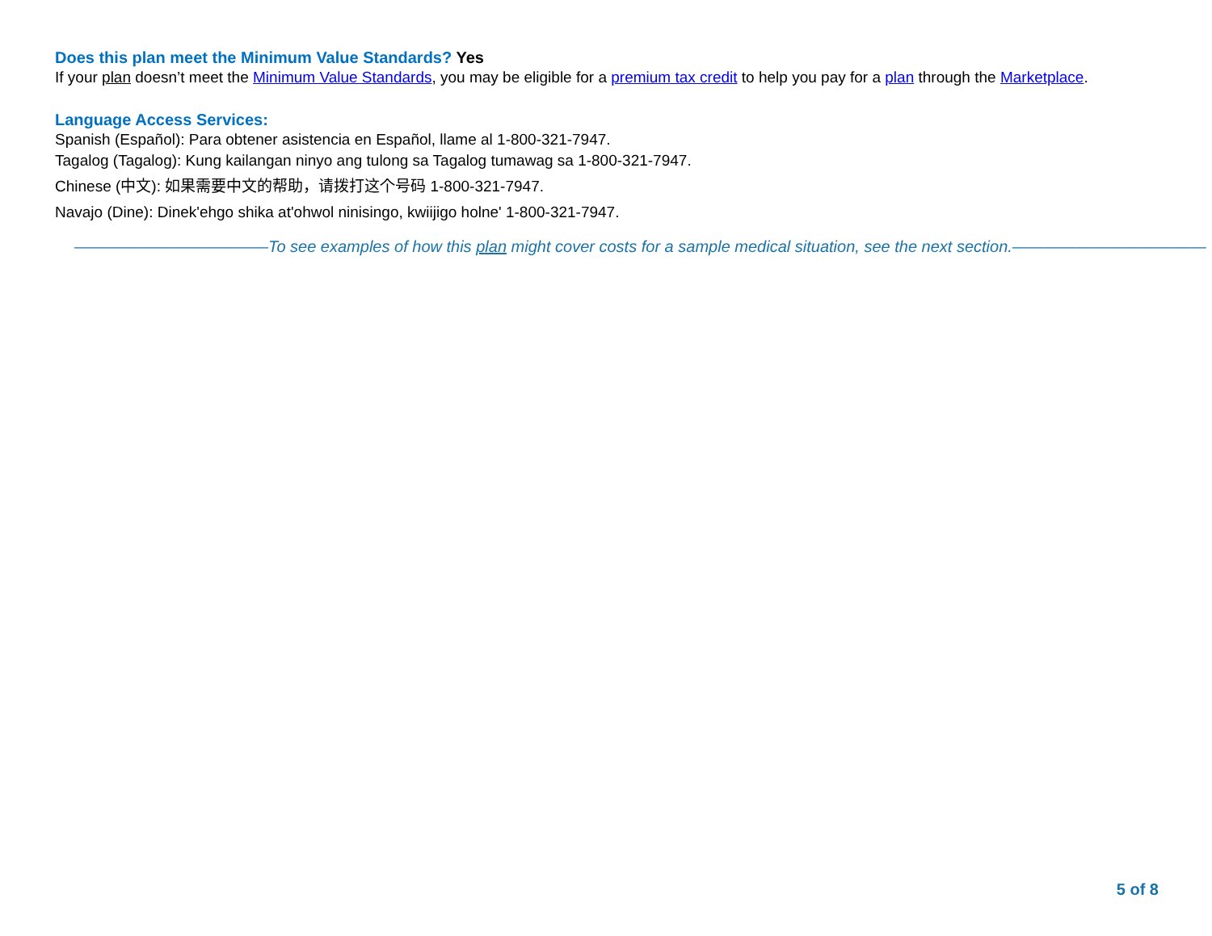Does this plan meet the Minimum Value Standards? Yes
If your plan doesn’t meet the Minimum Value Standards, you may be eligible for a premium tax credit to help you pay for a plan through the Marketplace.
Language Access Services:
Spanish (Español): Para obtener asistencia en Español, llame al 1-800-321-7947.
Tagalog (Tagalog): Kung kailangan ninyo ang tulong sa Tagalog tumawag sa 1-800-321-7947.
Chinese (中文): 如果需要中文的帮助，请拨打这个号码 1-800-321-7947.
Navajo (Dine): Dinek'ehgo shika at'ohwol ninisingo, kwiijigo holne' 1-800-321-7947.
————————————To see examples of how this plan might cover costs for a sample medical situation, see the next section.————————————
5 of 8